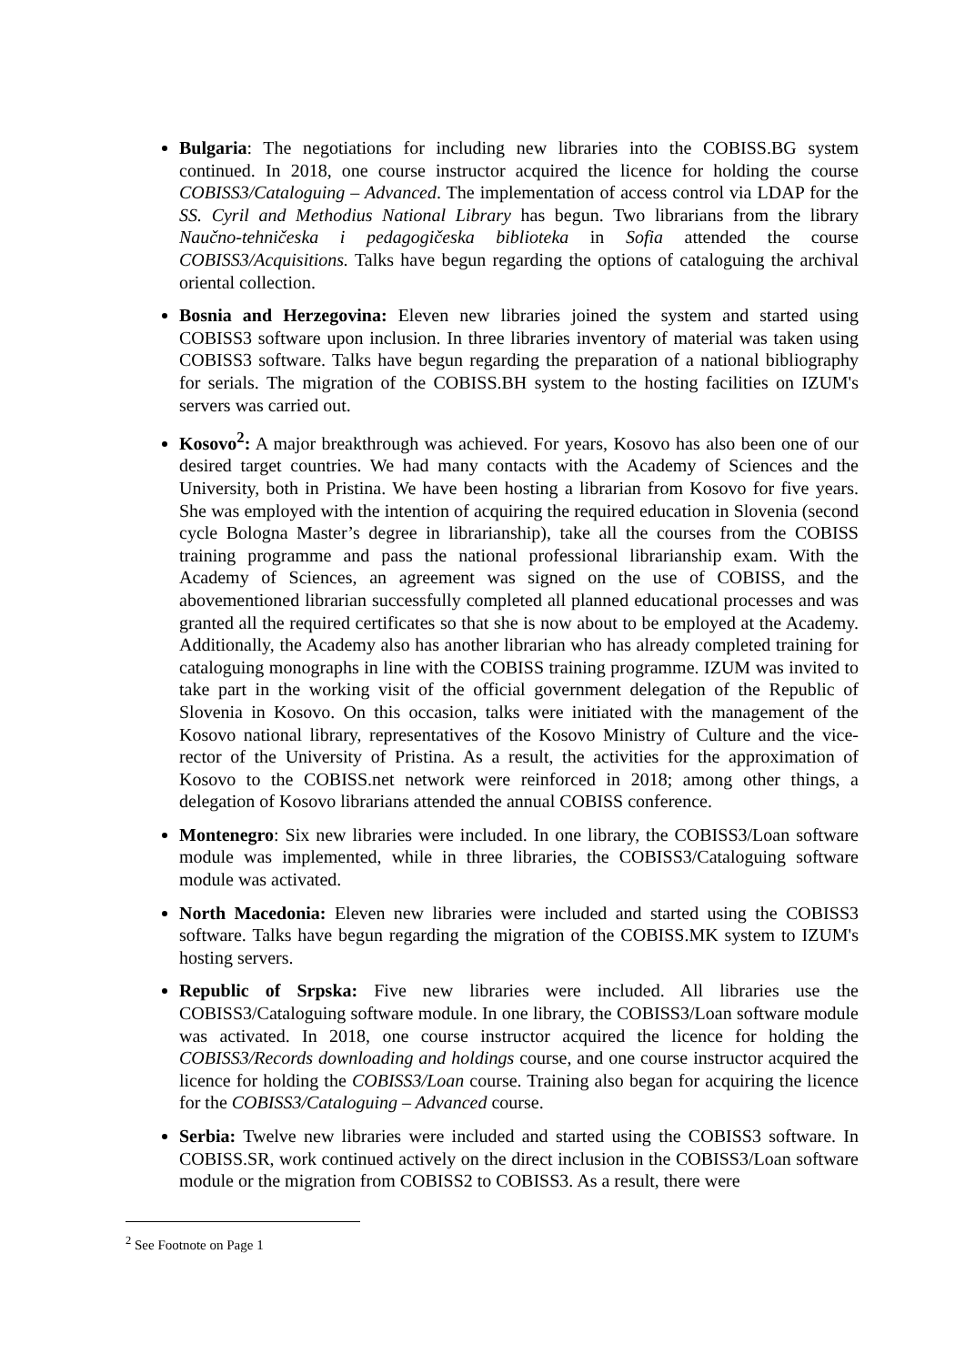Bulgaria: The negotiations for including new libraries into the COBISS.BG system continued. In 2018, one course instructor acquired the licence for holding the course COBISS3/Cataloguing – Advanced. The implementation of access control via LDAP for the SS. Cyril and Methodius National Library has begun. Two librarians from the library Naučno-tehničeska i pedagogičeska biblioteka in Sofia attended the course COBISS3/Acquisitions. Talks have begun regarding the options of cataloguing the archival oriental collection.
Bosnia and Herzegovina: Eleven new libraries joined the system and started using COBISS3 software upon inclusion. In three libraries inventory of material was taken using COBISS3 software. Talks have begun regarding the preparation of a national bibliography for serials. The migration of the COBISS.BH system to the hosting facilities on IZUM's servers was carried out.
Kosovo<sup>2</sup>: A major breakthrough was achieved. For years, Kosovo has also been one of our desired target countries. We had many contacts with the Academy of Sciences and the University, both in Pristina. We have been hosting a librarian from Kosovo for five years. She was employed with the intention of acquiring the required education in Slovenia (second cycle Bologna Master’s degree in librarianship), take all the courses from the COBISS training programme and pass the national professional librarianship exam. With the Academy of Sciences, an agreement was signed on the use of COBISS, and the abovementioned librarian successfully completed all planned educational processes and was granted all the required certificates so that she is now about to be employed at the Academy. Additionally, the Academy also has another librarian who has already completed training for cataloguing monographs in line with the COBISS training programme. IZUM was invited to take part in the working visit of the official government delegation of the Republic of Slovenia in Kosovo. On this occasion, talks were initiated with the management of the Kosovo national library, representatives of the Kosovo Ministry of Culture and the vice-rector of the University of Pristina. As a result, the activities for the approximation of Kosovo to the COBISS.net network were reinforced in 2018; among other things, a delegation of Kosovo librarians attended the annual COBISS conference.
Montenegro: Six new libraries were included. In one library, the COBISS3/Loan software module was implemented, while in three libraries, the COBISS3/Cataloguing software module was activated.
North Macedonia: Eleven new libraries were included and started using the COBISS3 software. Talks have begun regarding the migration of the COBISS.MK system to IZUM's hosting servers.
Republic of Srpska: Five new libraries were included. All libraries use the COBISS3/Cataloguing software module. In one library, the COBISS3/Loan software module was activated. In 2018, one course instructor acquired the licence for holding the COBISS3/Records downloading and holdings course, and one course instructor acquired the licence for holding the COBISS3/Loan course. Training also began for acquiring the licence for the COBISS3/Cataloguing – Advanced course.
Serbia: Twelve new libraries were included and started using the COBISS3 software. In COBISS.SR, work continued actively on the direct inclusion in the COBISS3/Loan software module or the migration from COBISS2 to COBISS3. As a result, there were
<sup>2</sup> See Footnote on Page 1